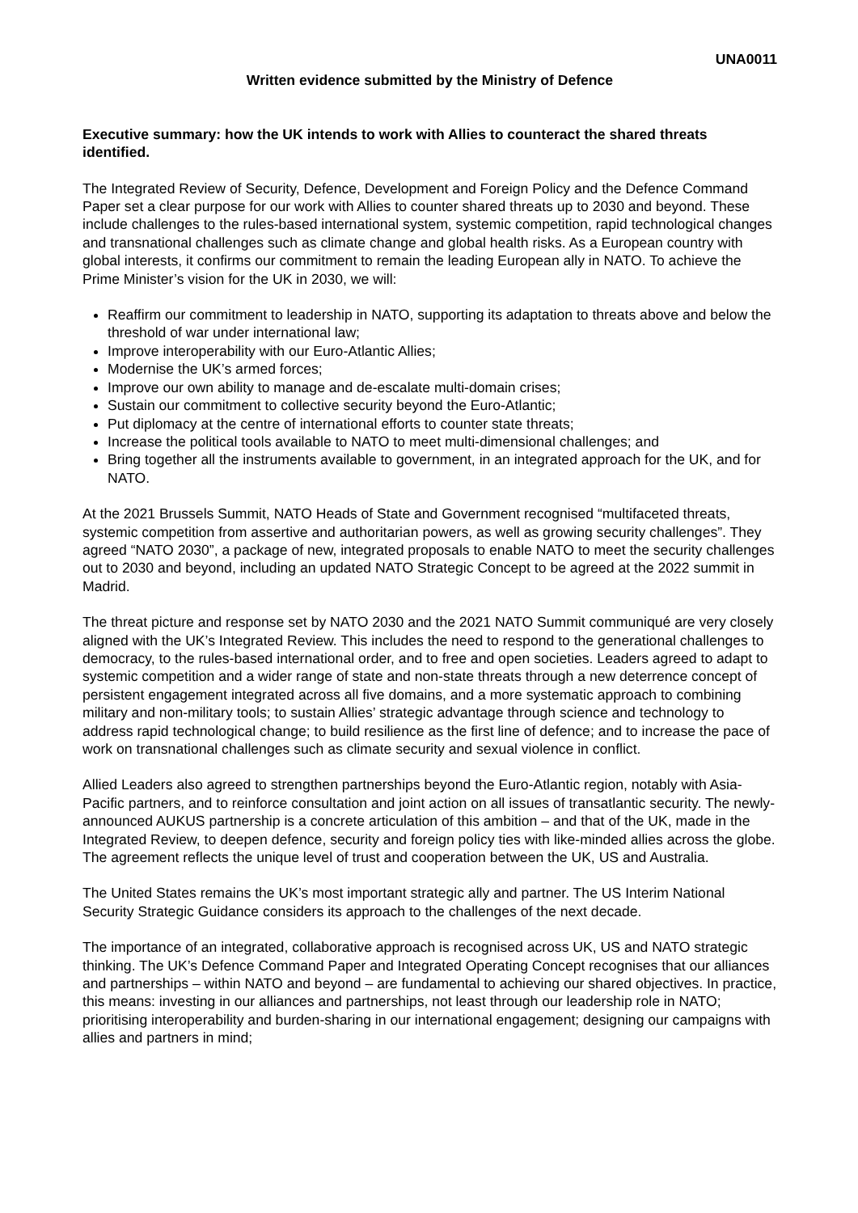UNA0011
Written evidence submitted by the Ministry of Defence
Executive summary: how the UK intends to work with Allies to counteract the shared threats identified.
The Integrated Review of Security, Defence, Development and Foreign Policy and the Defence Command Paper set a clear purpose for our work with Allies to counter shared threats up to 2030 and beyond. These include challenges to the rules-based international system, systemic competition, rapid technological changes and transnational challenges such as climate change and global health risks. As a European country with global interests, it confirms our commitment to remain the leading European ally in NATO. To achieve the Prime Minister’s vision for the UK in 2030, we will:
Reaffirm our commitment to leadership in NATO, supporting its adaptation to threats above and below the threshold of war under international law;
Improve interoperability with our Euro-Atlantic Allies;
Modernise the UK’s armed forces;
Improve our own ability to manage and de-escalate multi-domain crises;
Sustain our commitment to collective security beyond the Euro-Atlantic;
Put diplomacy at the centre of international efforts to counter state threats;
Increase the political tools available to NATO to meet multi-dimensional challenges; and
Bring together all the instruments available to government, in an integrated approach for the UK, and for NATO.
At the 2021 Brussels Summit, NATO Heads of State and Government recognised “multifaceted threats, systemic competition from assertive and authoritarian powers, as well as growing security challenges”. They agreed “NATO 2030”, a package of new, integrated proposals to enable NATO to meet the security challenges out to 2030 and beyond, including an updated NATO Strategic Concept to be agreed at the 2022 summit in Madrid.
The threat picture and response set by NATO 2030 and the 2021 NATO Summit communiqué are very closely aligned with the UK’s Integrated Review. This includes the need to respond to the generational challenges to democracy, to the rules-based international order, and to free and open societies. Leaders agreed to adapt to systemic competition and a wider range of state and non-state threats through a new deterrence concept of persistent engagement integrated across all five domains, and a more systematic approach to combining military and non-military tools; to sustain Allies’ strategic advantage through science and technology to address rapid technological change; to build resilience as the first line of defence; and to increase the pace of work on transnational challenges such as climate security and sexual violence in conflict.
Allied Leaders also agreed to strengthen partnerships beyond the Euro-Atlantic region, notably with Asia-Pacific partners, and to reinforce consultation and joint action on all issues of transatlantic security. The newly-announced AUKUS partnership is a concrete articulation of this ambition – and that of the UK, made in the Integrated Review, to deepen defence, security and foreign policy ties with like-minded allies across the globe. The agreement reflects the unique level of trust and cooperation between the UK, US and Australia.
The United States remains the UK’s most important strategic ally and partner. The US Interim National Security Strategic Guidance considers its approach to the challenges of the next decade.
The importance of an integrated, collaborative approach is recognised across UK, US and NATO strategic thinking. The UK’s Defence Command Paper and Integrated Operating Concept recognises that our alliances and partnerships – within NATO and beyond – are fundamental to achieving our shared objectives. In practice, this means: investing in our alliances and partnerships, not least through our leadership role in NATO; prioritising interoperability and burden-sharing in our international engagement; designing our campaigns with allies and partners in mind;